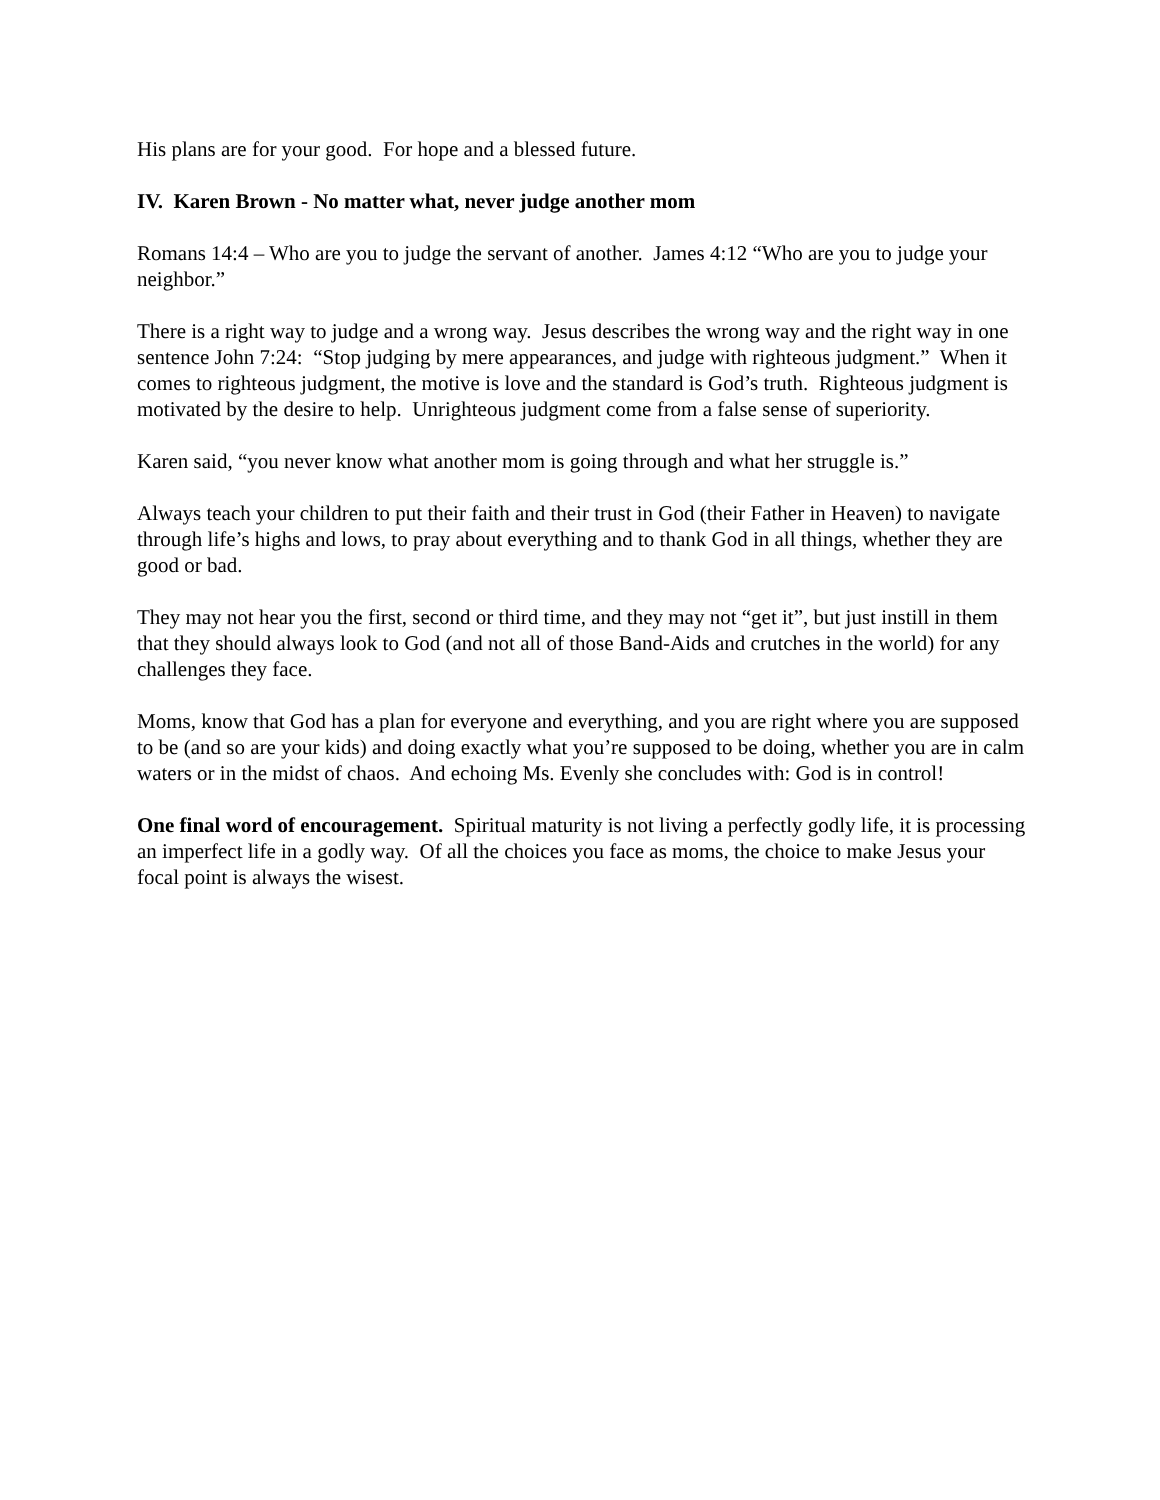His plans are for your good. For hope and a blessed future.
IV. Karen Brown - No matter what, never judge another mom
Romans 14:4 – Who are you to judge the servant of another. James 4:12 “Who are you to judge your neighbor.”
There is a right way to judge and a wrong way. Jesus describes the wrong way and the right way in one sentence John 7:24: “Stop judging by mere appearances, and judge with righteous judgment.” When it comes to righteous judgment, the motive is love and the standard is God’s truth. Righteous judgment is motivated by the desire to help. Unrighteous judgment come from a false sense of superiority.
Karen said, “you never know what another mom is going through and what her struggle is.”
Always teach your children to put their faith and their trust in God (their Father in Heaven) to navigate through life’s highs and lows, to pray about everything and to thank God in all things, whether they are good or bad.
They may not hear you the first, second or third time, and they may not “get it”, but just instill in them that they should always look to God (and not all of those Band-Aids and crutches in the world) for any challenges they face.
Moms, know that God has a plan for everyone and everything, and you are right where you are supposed to be (and so are your kids) and doing exactly what you’re supposed to be doing, whether you are in calm waters or in the midst of chaos. And echoing Ms. Evenly she concludes with: God is in control!
One final word of encouragement. Spiritual maturity is not living a perfectly godly life, it is processing an imperfect life in a godly way. Of all the choices you face as moms, the choice to make Jesus your focal point is always the wisest.